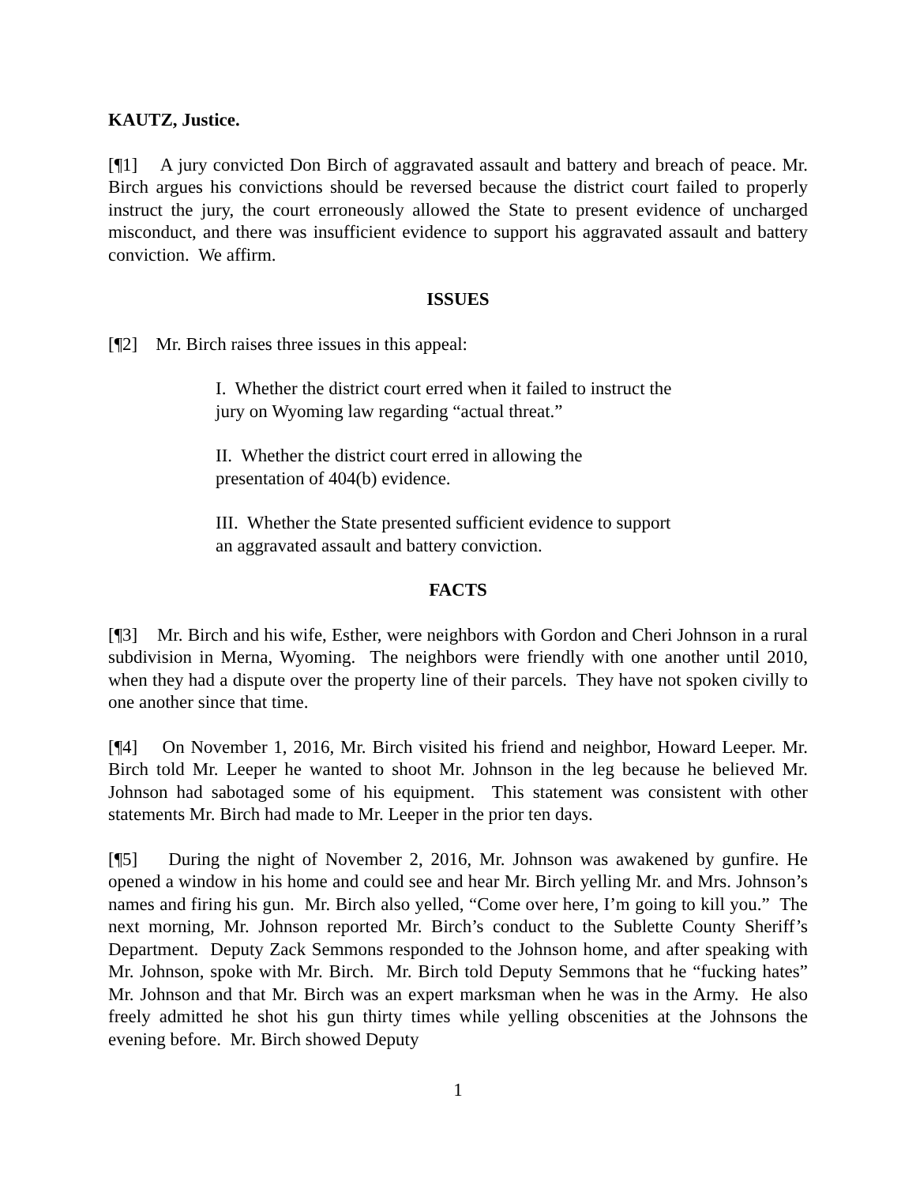KAUTZ, Justice.
[¶1] A jury convicted Don Birch of aggravated assault and battery and breach of peace. Mr. Birch argues his convictions should be reversed because the district court failed to properly instruct the jury, the court erroneously allowed the State to present evidence of uncharged misconduct, and there was insufficient evidence to support his aggravated assault and battery conviction. We affirm.
ISSUES
[¶2] Mr. Birch raises three issues in this appeal:
I. Whether the district court erred when it failed to instruct the jury on Wyoming law regarding “actual threat.”
II. Whether the district court erred in allowing the
presentation of 404(b) evidence.
III. Whether the State presented sufficient evidence to support an aggravated assault and battery conviction.
FACTS
[¶3] Mr. Birch and his wife, Esther, were neighbors with Gordon and Cheri Johnson in a rural subdivision in Merna, Wyoming. The neighbors were friendly with one another until 2010, when they had a dispute over the property line of their parcels. They have not spoken civilly to one another since that time.
[¶4] On November 1, 2016, Mr. Birch visited his friend and neighbor, Howard Leeper. Mr. Birch told Mr. Leeper he wanted to shoot Mr. Johnson in the leg because he believed Mr. Johnson had sabotaged some of his equipment. This statement was consistent with other statements Mr. Birch had made to Mr. Leeper in the prior ten days.
[¶5] During the night of November 2, 2016, Mr. Johnson was awakened by gunfire. He opened a window in his home and could see and hear Mr. Birch yelling Mr. and Mrs. Johnson’s names and firing his gun. Mr. Birch also yelled, “Come over here, I’m going to kill you.” The next morning, Mr. Johnson reported Mr. Birch’s conduct to the Sublette County Sheriff’s Department. Deputy Zack Semmons responded to the Johnson home, and after speaking with Mr. Johnson, spoke with Mr. Birch. Mr. Birch told Deputy Semmons that he “fucking hates” Mr. Johnson and that Mr. Birch was an expert marksman when he was in the Army. He also freely admitted he shot his gun thirty times while yelling obscenities at the Johnsons the evening before. Mr. Birch showed Deputy
1